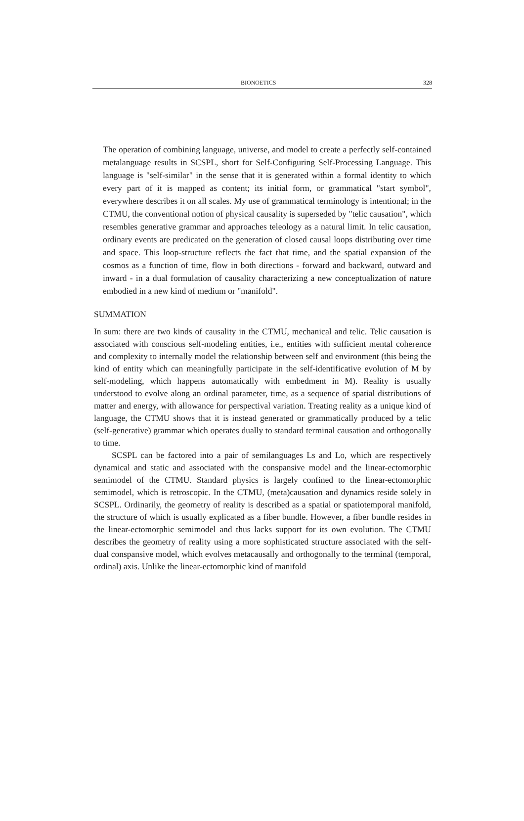BIONOETICS 328
The operation of combining language, universe, and model to create a perfectly self-contained metalanguage results in SCSPL, short for Self-Configuring Self-Processing Language. This language is "self-similar" in the sense that it is generated within a formal identity to which every part of it is mapped as content; its initial form, or grammatical "start symbol", everywhere describes it on all scales. My use of grammatical terminology is intentional; in the CTMU, the conventional notion of physical causality is superseded by "telic causation", which resembles generative grammar and approaches teleology as a natural limit. In telic causation, ordinary events are predicated on the generation of closed causal loops distributing over time and space. This loop-structure reflects the fact that time, and the spatial expansion of the cosmos as a function of time, flow in both directions - forward and backward, outward and inward - in a dual formulation of causality characterizing a new conceptualization of nature embodied in a new kind of medium or "manifold".
SUMMATION
In sum: there are two kinds of causality in the CTMU, mechanical and telic. Telic causation is associated with conscious self-modeling entities, i.e., entities with sufficient mental coherence and complexity to internally model the relationship between self and environment (this being the kind of entity which can meaningfully participate in the self-identificative evolution of M by self-modeling, which happens automatically with embedment in M). Reality is usually understood to evolve along an ordinal parameter, time, as a sequence of spatial distributions of matter and energy, with allowance for perspectival variation. Treating reality as a unique kind of language, the CTMU shows that it is instead generated or grammatically produced by a telic (self-generative) grammar which operates dually to standard terminal causation and orthogonally to time.
SCSPL can be factored into a pair of semilanguages Ls and Lo, which are respectively dynamical and static and associated with the conspansive model and the linear-ectomorphic semimodel of the CTMU. Standard physics is largely confined to the linear-ectomorphic semimodel, which is retroscopic. In the CTMU, (meta)causation and dynamics reside solely in SCSPL. Ordinarily, the geometry of reality is described as a spatial or spatiotemporal manifold, the structure of which is usually explicated as a fiber bundle. However, a fiber bundle resides in the linear-ectomorphic semimodel and thus lacks support for its own evolution. The CTMU describes the geometry of reality using a more sophisticated structure associated with the self-dual conspansive model, which evolves metacausally and orthogonally to the terminal (temporal, ordinal) axis. Unlike the linear-ectomorphic kind of manifold